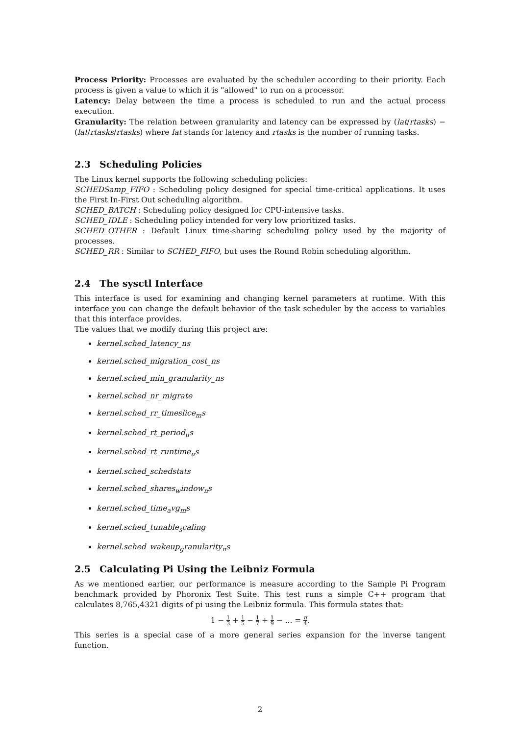Process Priority: Processes are evaluated by the scheduler according to their priority. Each process is given a value to which it is "allowed" to run on a processor.
Latency: Delay between the time a process is scheduled to run and the actual process execution.
Granularity: The relation between granularity and latency can be expressed by (lat/rtasks) − (lat/rtasks/rtasks) where lat stands for latency and rtasks is the number of running tasks.
2.3 Scheduling Policies
The Linux kernel supports the following scheduling policies:
SCHEDSamp_FIFO : Scheduling policy designed for special time-critical applications. It uses the First In-First Out scheduling algorithm.
SCHED_BATCH : Scheduling policy designed for CPU-intensive tasks.
SCHED_IDLE : Scheduling policy intended for very low prioritized tasks.
SCHED_OTHER : Default Linux time-sharing scheduling policy used by the majority of processes.
SCHED_RR : Similar to SCHED_FIFO, but uses the Round Robin scheduling algorithm.
2.4 The sysctl Interface
This interface is used for examining and changing kernel parameters at runtime. With this interface you can change the default behavior of the task scheduler by the access to variables that this interface provides.
The values that we modify during this project are:
kernel.sched_latency_ns
kernel.sched_migration_cost_ns
kernel.sched_min_granularity_ns
kernel.sched_nr_migrate
kernel.sched_rr_timeslice<sub>m</sub>s
kernel.sched_rt_period<sub>u</sub>s
kernel.sched_rt_runtime<sub>u</sub>s
kernel.sched_schedstats
kernel.sched_shares<sub>w</sub>indow<sub>n</sub>s
kernel.sched_time<sub>a</sub>vg<sub>m</sub>s
kernel.sched_tunable<sub>s</sub>caling
kernel.sched_wakeup<sub>g</sub>ranularity<sub>n</sub>s
2.5 Calculating Pi Using the Leibniz Formula
As we mentioned earlier, our performance is measure according to the Sample Pi Program benchmark provided by Phoronix Test Suite. This test runs a simple C++ program that calculates 8,765,4321 digits of pi using the Leibniz formula. This formula states that:
1 − 1 3 + 1 5 − 1 7 + 1 9 − ... = π 4.
This series is a special case of a more general series expansion for the inverse tangent function.
2